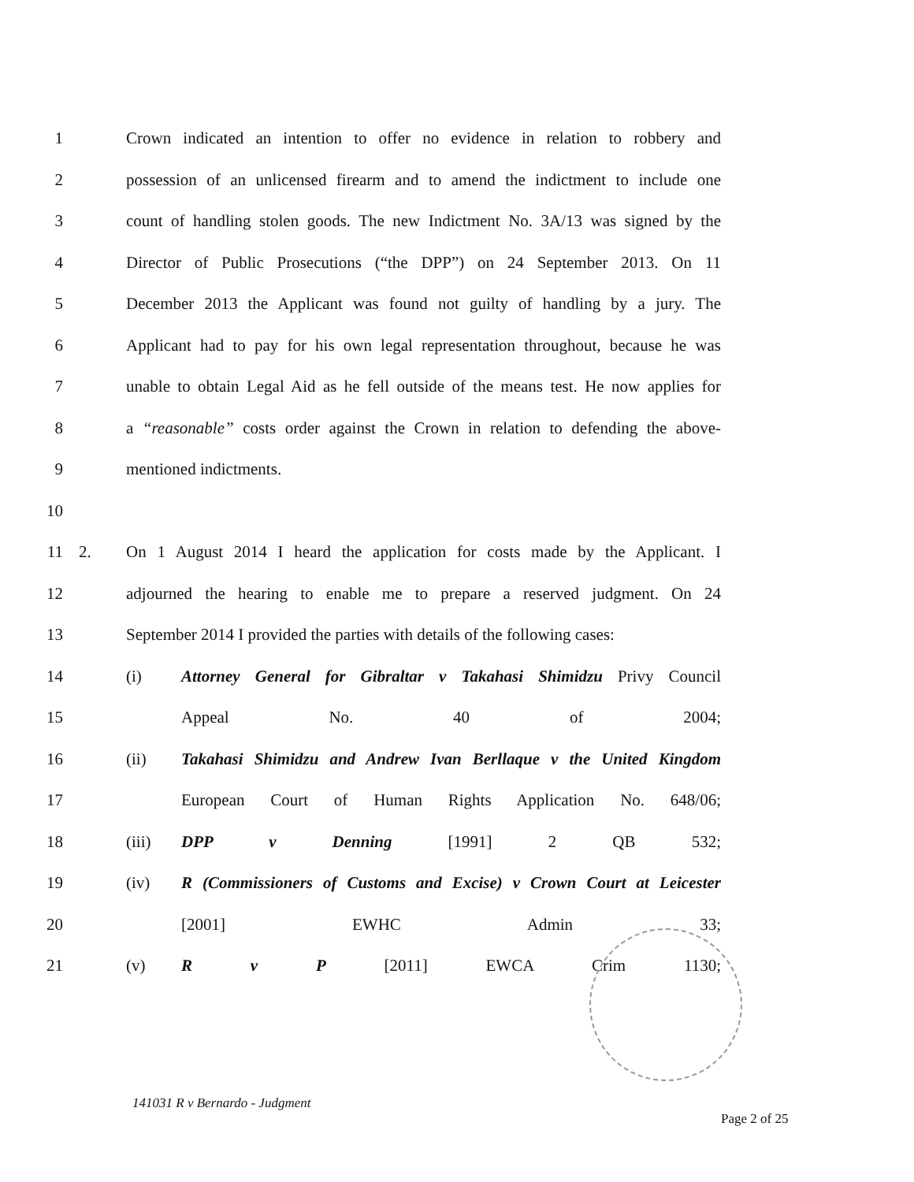1 Crown indicated an intention to offer no evidence in relation to robbery and
2 possession of an unlicensed firearm and to amend the indictment to include one
3 count of handling stolen goods. The new Indictment No. 3A/13 was signed by the
4 Director of Public Prosecutions (“the DPP”) on 24 September 2013. On 11
5 December 2013 the Applicant was found not guilty of handling by a jury. The
6 Applicant had to pay for his own legal representation throughout, because he was
7 unable to obtain Legal Aid as he fell outside of the means test. He now applies for
8 a “reasonable” costs order against the Crown in relation to defending the above-
9 mentioned indictments.
10
11 2. On 1 August 2014 I heard the application for costs made by the Applicant. I
12 adjourned the hearing to enable me to prepare a reserved judgment. On 24
13 September 2014 I provided the parties with details of the following cases:
14 (i) Attorney General for Gibraltar v Takahasi Shimidzu Privy Council
15 Appeal No. 40 of 2004;
16 (ii) Takahasi Shimidzu and Andrew Ivan Berllaque v the United Kingdom
17 European Court of Human Rights Application No. 648/06;
18 (iii) DPP v Denning [1991] 2 QB 532;
19 (iv) R (Commissioners of Customs and Excise) v Crown Court at Leicester
20 [2001] EWHC Admin 33;
21 (v) R v P [2011] EWCA Crim 1130;
141031 R v Bernardo - Judgment
Page 2 of 25